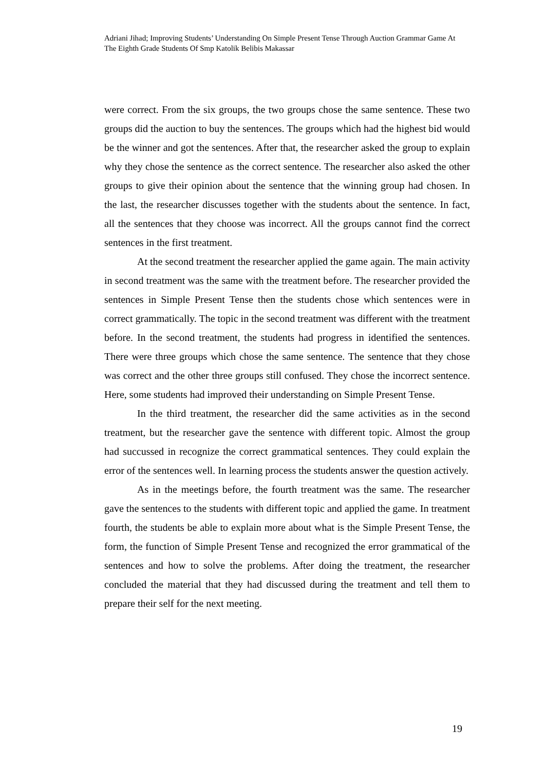Adriani Jihad; Improving Students’ Understanding On Simple Present Tense Through Auction Grammar Game At The Eighth Grade Students Of Smp Katolik Belibis Makassar
were correct. From the six groups, the two groups chose the same sentence. These two groups did the auction to buy the sentences. The groups which had the highest bid would be the winner and got the sentences. After that, the researcher asked the group to explain why they chose the sentence as the correct sentence. The researcher also asked the other groups to give their opinion about the sentence that the winning group had chosen. In the last, the researcher discusses together with the students about the sentence. In fact, all the sentences that they choose was incorrect. All the groups cannot find the correct sentences in the first treatment.
At the second treatment the researcher applied the game again. The main activity in second treatment was the same with the treatment before. The researcher provided the sentences in Simple Present Tense then the students chose which sentences were in correct grammatically. The topic in the second treatment was different with the treatment before. In the second treatment, the students had progress in identified the sentences. There were three groups which chose the same sentence. The sentence that they chose was correct and the other three groups still confused. They chose the incorrect sentence. Here, some students had improved their understanding on Simple Present Tense.
In the third treatment, the researcher did the same activities as in the second treatment, but the researcher gave the sentence with different topic. Almost the group had succussed in recognize the correct grammatical sentences. They could explain the error of the sentences well. In learning process the students answer the question actively.
As in the meetings before, the fourth treatment was the same. The researcher gave the sentences to the students with different topic and applied the game. In treatment fourth, the students be able to explain more about what is the Simple Present Tense, the form, the function of Simple Present Tense and recognized the error grammatical of the sentences and how to solve the problems. After doing the treatment, the researcher concluded the material that they had discussed during the treatment and tell them to prepare their self for the next meeting.
19